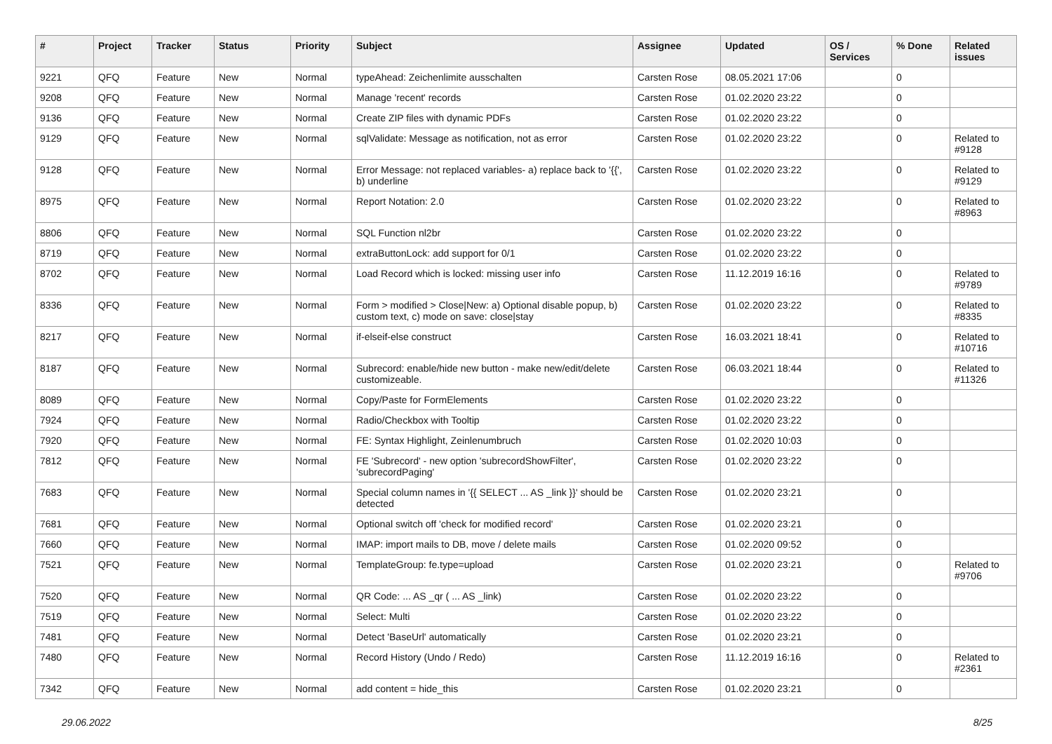| # | Project | Tracker | Status | Priority | Subject | Assignee | Updated | OS / Services | % Done | Related issues |
| --- | --- | --- | --- | --- | --- | --- | --- | --- | --- | --- |
| 9221 | QFQ | Feature | New | Normal | typeAhead: Zeichenlimite ausschalten | Carsten Rose | 08.05.2021 17:06 | | 0 | |
| 9208 | QFQ | Feature | New | Normal | Manage 'recent' records | Carsten Rose | 01.02.2020 23:22 | | 0 | |
| 9136 | QFQ | Feature | New | Normal | Create ZIP files with dynamic PDFs | Carsten Rose | 01.02.2020 23:22 | | 0 | |
| 9129 | QFQ | Feature | New | Normal | sqlValidate: Message as notification, not as error | Carsten Rose | 01.02.2020 23:22 | | 0 | Related to #9128 |
| 9128 | QFQ | Feature | New | Normal | Error Message: not replaced variables- a) replace back to '{{', b) underline | Carsten Rose | 01.02.2020 23:22 | | 0 | Related to #9129 |
| 8975 | QFQ | Feature | New | Normal | Report Notation: 2.0 | Carsten Rose | 01.02.2020 23:22 | | 0 | Related to #8963 |
| 8806 | QFQ | Feature | New | Normal | SQL Function nl2br | Carsten Rose | 01.02.2020 23:22 | | 0 | |
| 8719 | QFQ | Feature | New | Normal | extraButtonLock: add support for 0/1 | Carsten Rose | 01.02.2020 23:22 | | 0 | |
| 8702 | QFQ | Feature | New | Normal | Load Record which is locked: missing user info | Carsten Rose | 11.12.2019 16:16 | | 0 | Related to #9789 |
| 8336 | QFQ | Feature | New | Normal | Form > modified > Close/New: a) Optional disable popup, b) custom text, c) mode on save: close/stay | Carsten Rose | 01.02.2020 23:22 | | 0 | Related to #8335 |
| 8217 | QFQ | Feature | New | Normal | if-elseif-else construct | Carsten Rose | 16.03.2021 18:41 | | 0 | Related to #10716 |
| 8187 | QFQ | Feature | New | Normal | Subrecord: enable/hide new button - make new/edit/delete customizeable. | Carsten Rose | 06.03.2021 18:44 | | 0 | Related to #11326 |
| 8089 | QFQ | Feature | New | Normal | Copy/Paste for FormElements | Carsten Rose | 01.02.2020 23:22 | | 0 | |
| 7924 | QFQ | Feature | New | Normal | Radio/Checkbox with Tooltip | Carsten Rose | 01.02.2020 23:22 | | 0 | |
| 7920 | QFQ | Feature | New | Normal | FE: Syntax Highlight, Zeinlenumbruch | Carsten Rose | 01.02.2020 10:03 | | 0 | |
| 7812 | QFQ | Feature | New | Normal | FE 'Subrecord' - new option 'subrecordShowFilter', 'subrecordPaging' | Carsten Rose | 01.02.2020 23:22 | | 0 | |
| 7683 | QFQ | Feature | New | Normal | Special column names in '{{ SELECT ... AS _link }}' should be detected | Carsten Rose | 01.02.2020 23:21 | | 0 | |
| 7681 | QFQ | Feature | New | Normal | Optional switch off 'check for modified record' | Carsten Rose | 01.02.2020 23:21 | | 0 | |
| 7660 | QFQ | Feature | New | Normal | IMAP: import mails to DB, move / delete mails | Carsten Rose | 01.02.2020 09:52 | | 0 | |
| 7521 | QFQ | Feature | New | Normal | TemplateGroup: fe.type=upload | Carsten Rose | 01.02.2020 23:21 | | 0 | Related to #9706 |
| 7520 | QFQ | Feature | New | Normal | QR Code: ... AS _qr ( ... AS _link) | Carsten Rose | 01.02.2020 23:22 | | 0 | |
| 7519 | QFQ | Feature | New | Normal | Select: Multi | Carsten Rose | 01.02.2020 23:22 | | 0 | |
| 7481 | QFQ | Feature | New | Normal | Detect 'BaseUrl' automatically | Carsten Rose | 01.02.2020 23:21 | | 0 | |
| 7480 | QFQ | Feature | New | Normal | Record History (Undo / Redo) | Carsten Rose | 11.12.2019 16:16 | | 0 | Related to #2361 |
| 7342 | QFQ | Feature | New | Normal | add content = hide_this | Carsten Rose | 01.02.2020 23:21 | | 0 | |
29.06.2022 8/25